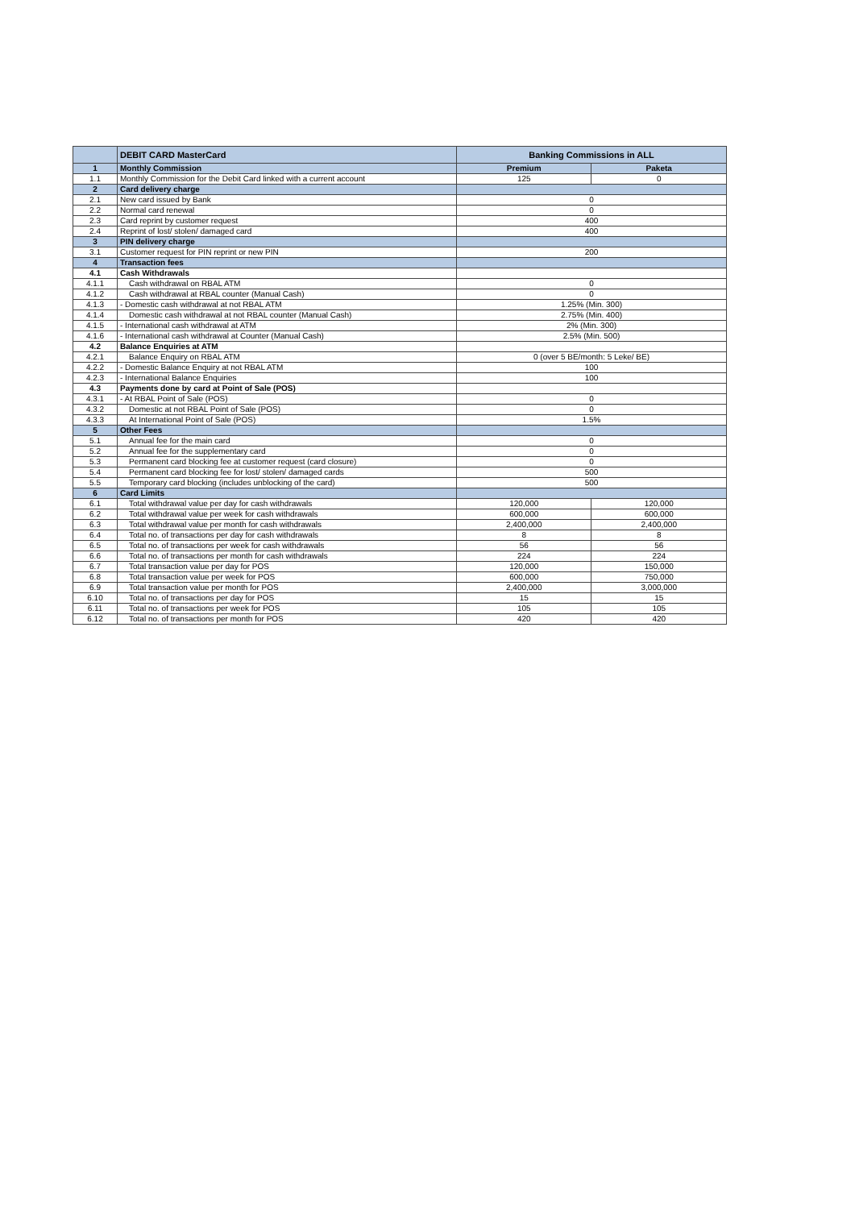| | DEBIT CARD MasterCard | Banking Commissions in ALL | |
| --- | --- | --- | --- |
| 1 | Monthly Commission | Premium | Paketa |
| 1.1 | Monthly Commission for the Debit Card linked with a current account | 125 | 0 |
| 2 | Card delivery charge | | |
| 2.1 | New card issued by Bank | 0 | |
| 2.2 | Normal card renewal | 0 | |
| 2.3 | Card reprint by customer request | 400 | |
| 2.4 | Reprint of lost/ stolen/ damaged card | 400 | |
| 3 | PIN delivery charge | | |
| 3.1 | Customer request for PIN reprint or new PIN | 200 | |
| 4 | Transaction fees | | |
| 4.1 | Cash Withdrawals | | |
| 4.1.1 | Cash withdrawal on RBAL ATM | 0 | |
| 4.1.2 | Cash withdrawal at RBAL counter (Manual Cash) | 0 | |
| 4.1.3 | - Domestic cash withdrawal at not RBAL ATM | 1.25% (Min. 300) | |
| 4.1.4 | Domestic cash withdrawal at not RBAL counter (Manual Cash) | 2.75% (Min. 400) | |
| 4.1.5 | - International cash withdrawal at ATM | 2% (Min. 300) | |
| 4.1.6 | - International cash withdrawal at Counter (Manual Cash) | 2.5% (Min. 500) | |
| 4.2 | Balance Enquiries at ATM | | |
| 4.2.1 | Balance Enquiry on RBAL ATM | 0 (over 5 BE/month: 5 Leke/ BE) | |
| 4.2.2 | - Domestic Balance Enquiry at not RBAL ATM | 100 | |
| 4.2.3 | - International Balance Enquiries | 100 | |
| 4.3 | Payments done by card at Point of Sale (POS) | | |
| 4.3.1 | - At RBAL Point of Sale (POS) | 0 | |
| 4.3.2 | Domestic at not RBAL Point of Sale (POS) | 0 | |
| 4.3.3 | At International Point of Sale (POS) | 1.5% | |
| 5 | Other Fees | | |
| 5.1 | Annual fee for the main card | 0 | |
| 5.2 | Annual fee for the supplementary card | 0 | |
| 5.3 | Permanent card blocking fee at customer request (card closure) | 0 | |
| 5.4 | Permanent card blocking fee for lost/ stolen/ damaged cards | 500 | |
| 5.5 | Temporary card blocking (includes unblocking of the card) | 500 | |
| 6 | Card Limits | | |
| 6.1 | Total withdrawal value per day for cash withdrawals | 120,000 | 120,000 |
| 6.2 | Total withdrawal value per week for cash withdrawals | 600,000 | 600,000 |
| 6.3 | Total withdrawal value per month for cash withdrawals | 2,400,000 | 2,400,000 |
| 6.4 | Total no. of transactions per day for cash withdrawals | 8 | 8 |
| 6.5 | Total no. of transactions per week for cash withdrawals | 56 | 56 |
| 6.6 | Total no. of transactions per month for cash withdrawals | 224 | 224 |
| 6.7 | Total transaction value per day for POS | 120,000 | 150,000 |
| 6.8 | Total transaction value per week for POS | 600,000 | 750,000 |
| 6.9 | Total transaction value per month for POS | 2,400,000 | 3,000,000 |
| 6.10 | Total no. of transactions per day for POS | 15 | 15 |
| 6.11 | Total no. of transactions per week for POS | 105 | 105 |
| 6.12 | Total no. of transactions per month for POS | 420 | 420 |